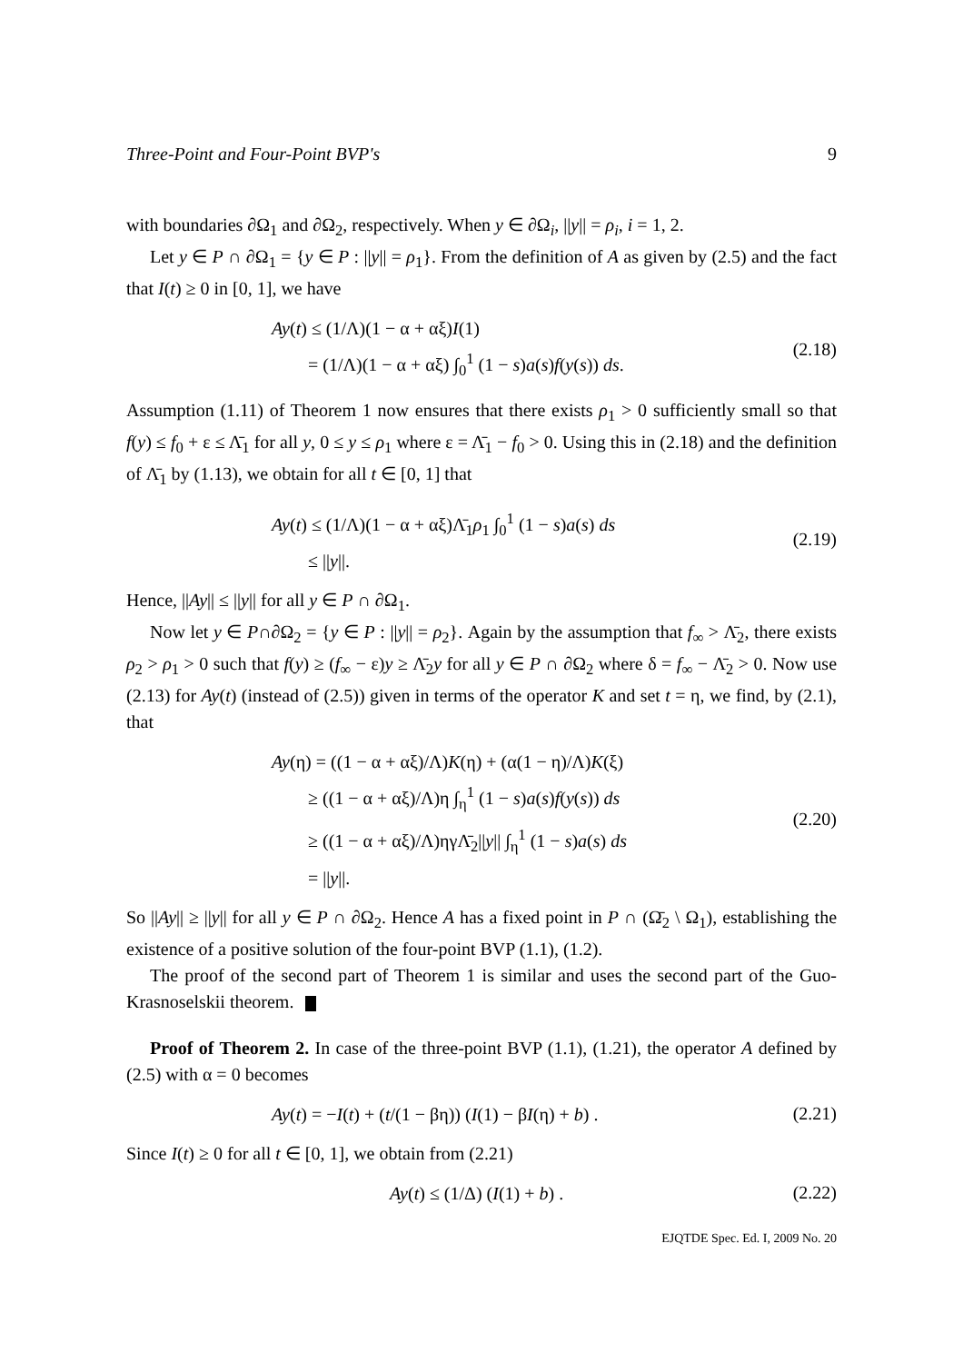Three-Point and Four-Point BVP's 9
with boundaries ∂Ω<sub>1</sub> and ∂Ω<sub>2</sub>, respectively. When y ∈ ∂Ω<sub>i</sub>, ||y|| = ρ<sub>i</sub>, i = 1, 2.
Let y ∈ P ∩ ∂Ω<sub>1</sub> = {y ∈ P : ||y|| = ρ<sub>1</sub>}. From the definition of A as given by (2.5) and the fact that I(t) ≥ 0 in [0, 1], we have
Ay(t) ≤ (1/Λ)(1 − α + αξ)I(1)
= (1/Λ)(1 − α + αξ) ∫<sub>0</sub><sup>1</sup> (1 − s)a(s)f(y(s)) ds.
(2.18)
Assumption (1.11) of Theorem 1 now ensures that there exists ρ<sub>1</sub> > 0 sufficiently small so that f(y) ≤ f<sub>0</sub> + ε ≤ Λ̄<sub>1</sub> for all y, 0 ≤ y ≤ ρ<sub>1</sub> where ε = Λ̄<sub>1</sub> − f<sub>0</sub> > 0. Using this in (2.18) and the definition of Λ̄<sub>1</sub> by (1.13), we obtain for all t ∈ [0, 1] that
Ay(t) ≤ (1/Λ)(1 − α + αξ)Λ̄<sub>1</sub>ρ<sub>1</sub> ∫<sub>0</sub><sup>1</sup> (1 − s)a(s) ds
≤ ||y||.
(2.19)
Hence, ||Ay|| ≤ ||y|| for all y ∈ P ∩ ∂Ω<sub>1</sub>.
Now let y ∈ P∩∂Ω<sub>2</sub> = {y ∈ P : ||y|| = ρ<sub>2</sub>}. Again by the assumption that f<sub>∞</sub> > Λ̄<sub>2</sub>, there exists ρ<sub>2</sub> > ρ<sub>1</sub> > 0 such that f(y) ≥ (f<sub>∞</sub> − ε)y ≥ Λ̄<sub>2</sub>y for all y ∈ P ∩ ∂Ω<sub>2</sub> where δ = f<sub>∞</sub> − Λ̄<sub>2</sub> > 0. Now use (2.13) for Ay(t) (instead of (2.5)) given in terms of the operator K and set t = η, we find, by (2.1), that
Ay(η) = ((1 − α + αξ)/Λ)K(η) + (α(1 − η)/Λ)K(ξ)
≥ ((1 − α + αξ)/Λ)η ∫<sub>η</sub><sup>1</sup> (1 − s)a(s)f(y(s)) ds
≥ ((1 − α + αξ)/Λ)ηγΛ̄<sub>2</sub>||y|| ∫<sub>η</sub><sup>1</sup> (1 − s)a(s) ds
= ||y||.
(2.20)
So ||Ay|| ≥ ||y|| for all y ∈ P ∩ ∂Ω<sub>2</sub>. Hence A has a fixed point in P ∩ (Ω̄<sub>2</sub> \ Ω<sub>1</sub>), establishing the existence of a positive solution of the four-point BVP (1.1), (1.2).
The proof of the second part of Theorem 1 is similar and uses the second part of the Guo-Krasnoselskii theorem.
Proof of Theorem 2. In case of the three-point BVP (1.1), (1.21), the operator A defined by (2.5) with α = 0 becomes
Ay(t) = −I(t) + (t/(1 − βη)) (I(1) − βI(η) + b) .
(2.21)
Since I(t) ≥ 0 for all t ∈ [0, 1], we obtain from (2.21)
Ay(t) ≤ (1/Δ) (I(1) + b) .
(2.22)
EJQTDE Spec. Ed. I, 2009 No. 20